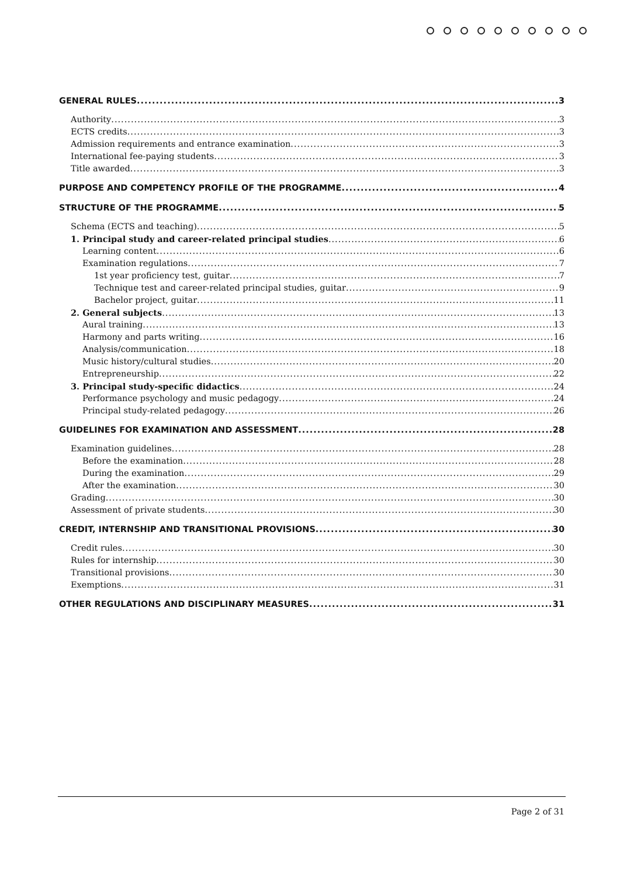GENERAL RULES 3
Authority 3
ECTS credits 3
Admission requirements and entrance examination 3
International fee-paying students 3
Title awarded 3
PURPOSE AND COMPETENCY PROFILE OF THE PROGRAMME 4
STRUCTURE OF THE PROGRAMME 5
Schema (ECTS and teaching) 5
1. Principal study and career-related principal studies 6
Learning content 6
Examination regulations 7
1st year proficiency test, guitar 7
Technique test and career-related principal studies, guitar 9
Bachelor project, guitar 11
2. General subjects 13
Aural training 13
Harmony and parts writing 16
Analysis/communication 18
Music history/cultural studies 20
Entrepreneurship 22
3. Principal study-specific didactics 24
Performance psychology and music pedagogy 24
Principal study-related pedagogy 26
GUIDELINES FOR EXAMINATION AND ASSESSMENT 28
Examination guidelines 28
Before the examination 28
During the examination 29
After the examination 30
Grading 30
Assessment of private students 30
CREDIT, INTERNSHIP AND TRANSITIONAL PROVISIONS 30
Credit rules 30
Rules for internship 30
Transitional provisions 30
Exemptions 31
OTHER REGULATIONS AND DISCIPLINARY MEASURES 31
Page 2 of 31